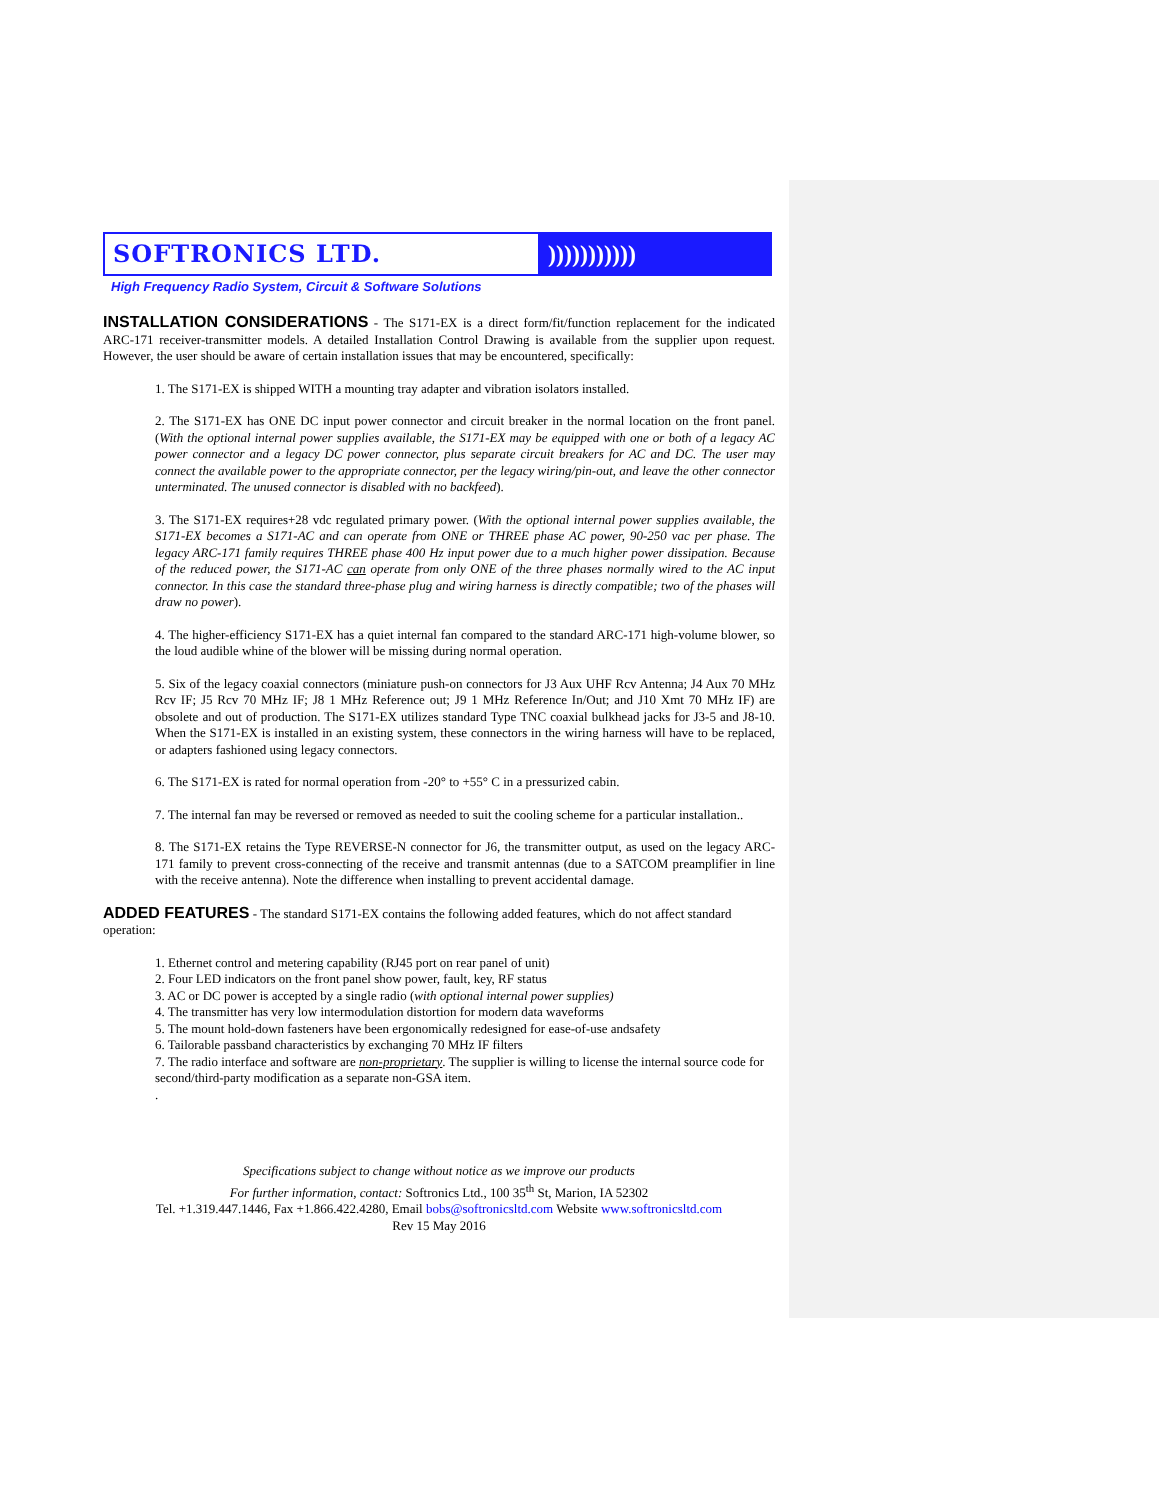SOFTRONICS LTD. )))))))))))
High Frequency Radio System, Circuit & Software Solutions
INSTALLATION CONSIDERATIONS - The S171-EX is a direct form/fit/function replacement for the indicated ARC-171 receiver-transmitter models. A detailed Installation Control Drawing is available from the supplier upon request. However, the user should be aware of certain installation issues that may be encountered, specifically:
1. The S171-EX is shipped WITH a mounting tray adapter and vibration isolators installed.
2. The S171-EX has ONE DC input power connector and circuit breaker in the normal location on the front panel. (With the optional internal power supplies available, the S171-EX may be equipped with one or both of a legacy AC power connector and a legacy DC power connector, plus separate circuit breakers for AC and DC. The user may connect the available power to the appropriate connector, per the legacy wiring/pin-out, and leave the other connector unterminated. The unused connector is disabled with no backfeed).
3. The S171-EX requires+28 vdc regulated primary power. (With the optional internal power supplies available, the S171-EX becomes a S171-AC and can operate from ONE or THREE phase AC power, 90-250 vac per phase. The legacy ARC-171 family requires THREE phase 400 Hz input power due to a much higher power dissipation. Because of the reduced power, the S171-AC can operate from only ONE of the three phases normally wired to the AC input connector. In this case the standard three-phase plug and wiring harness is directly compatible; two of the phases will draw no power).
4. The higher-efficiency S171-EX has a quiet internal fan compared to the standard ARC-171 high-volume blower, so the loud audible whine of the blower will be missing during normal operation.
5. Six of the legacy coaxial connectors (miniature push-on connectors for J3 Aux UHF Rcv Antenna; J4 Aux 70 MHz Rcv IF; J5 Rcv 70 MHz IF; J8 1 MHz Reference out; J9 1 MHz Reference In/Out; and J10 Xmt 70 MHz IF) are obsolete and out of production. The S171-EX utilizes standard Type TNC coaxial bulkhead jacks for J3-5 and J8-10. When the S171-EX is installed in an existing system, these connectors in the wiring harness will have to be replaced, or adapters fashioned using legacy connectors.
6. The S171-EX is rated for normal operation from -20° to +55° C in a pressurized cabin.
7. The internal fan may be reversed or removed as needed to suit the cooling scheme for a particular installation..
8. The S171-EX retains the Type REVERSE-N connector for J6, the transmitter output, as used on the legacy ARC-171 family to prevent cross-connecting of the receive and transmit antennas (due to a SATCOM preamplifier in line with the receive antenna). Note the difference when installing to prevent accidental damage.
ADDED FEATURES - The standard S171-EX contains the following added features, which do not affect standard operation:
1. Ethernet control and metering capability (RJ45 port on rear panel of unit)
2. Four LED indicators on the front panel show power, fault, key, RF status
3. AC or DC power is accepted by a single radio (with optional internal power supplies)
4. The transmitter has very low intermodulation distortion for modern data waveforms
5. The mount hold-down fasteners have been ergonomically redesigned for ease-of-use andsafety
6. Tailorable passband characteristics by exchanging 70 MHz IF filters
7. The radio interface and software are non-proprietary. The supplier is willing to license the internal source code for second/third-party modification as a separate non-GSA item.
.
Specifications subject to change without notice as we improve our products
For further information, contact: Softronics Ltd., 100 35<sup>th</sup> St, Marion, IA 52302
Tel. +1.319.447.1446, Fax +1.866.422.4280, Email bobs@softronicsltd.com Website www.softronicsltd.com
Rev 15 May 2016